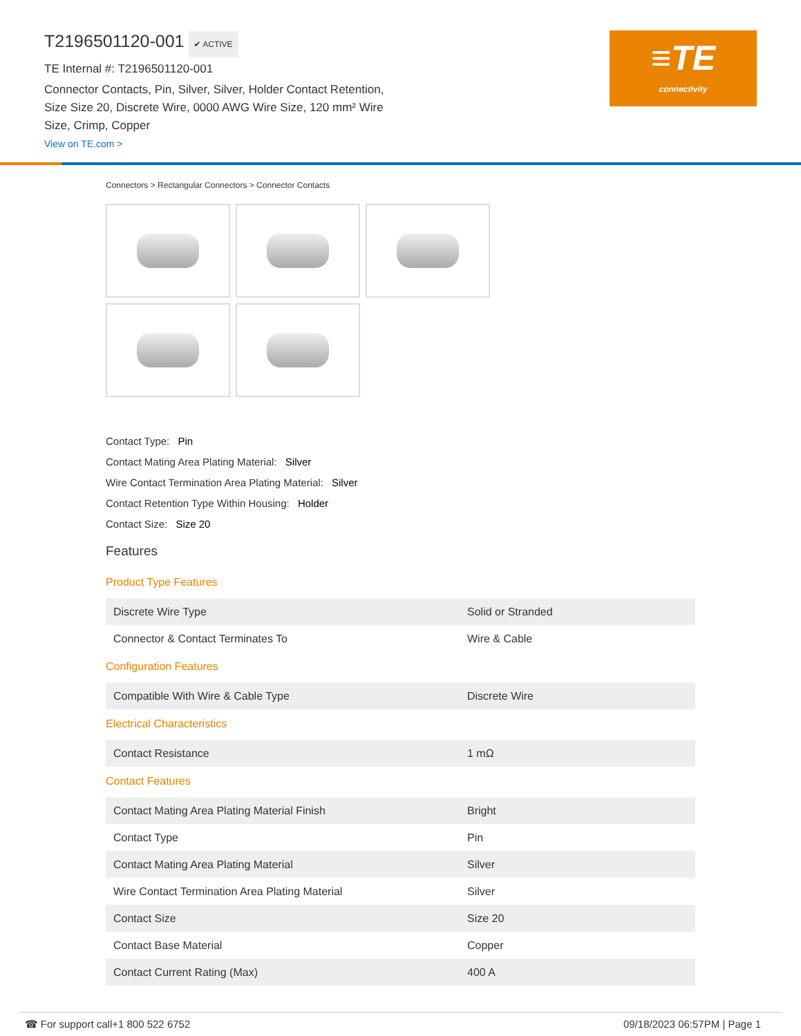T2196501120-001
✔ ACTIVE
TE Internal #: T2196501120-001
Connector Contacts, Pin, Silver, Silver, Holder Contact Retention, Size Size 20, Discrete Wire, 0000 AWG Wire Size, 120 mm² Wire Size, Crimp, Copper
View on TE.com >
≡TE
connectivity
Connectors > Rectangular Connectors > Connector Contacts
Contact Type: Pin
Contact Mating Area Plating Material: Silver
Wire Contact Termination Area Plating Material: Silver
Contact Retention Type Within Housing: Holder
Contact Size: Size 20
Features
Product Type Features
| Discrete Wire Type | Solid or Stranded |
| Connector & Contact Terminates To | Wire & Cable |
Configuration Features
| Compatible With Wire & Cable Type | Discrete Wire |
Electrical Characteristics
| Contact Resistance | 1 mΩ |
Contact Features
| Contact Mating Area Plating Material Finish | Bright |
| Contact Type | Pin |
| Contact Mating Area Plating Material | Silver |
| Wire Contact Termination Area Plating Material | Silver |
| Contact Size | Size 20 |
| Contact Base Material | Copper |
| Contact Current Rating (Max) | 400 A |
☎ For support call+1 800 522 6752 09/18/2023 06:57PM | Page 1